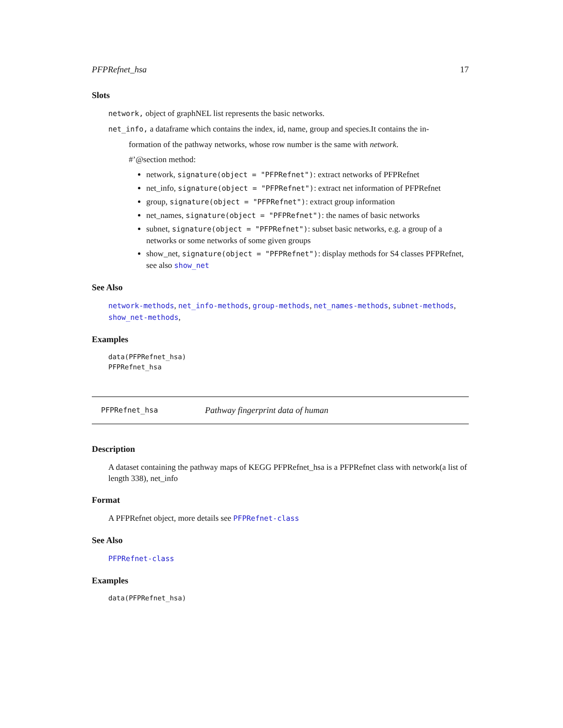PFPRefnet_hsa 17
Slots
network, object of graphNEL list represents the basic networks.
net_info, a dataframe which contains the index, id, name, group and species.It contains the in-
formation of the pathway networks, whose row number is the same with network.
#’@section method:
network, signature(object = "PFPRefnet"): extract networks of PFPRefnet
net_info, signature(object = "PFPRefnet"): extract net information of PFPRefnet
group, signature(object = "PFPRefnet"): extract group information
net_names, signature(object = "PFPRefnet"): the names of basic networks
subnet, signature(object = "PFPRefnet"): subset basic networks, e.g. a group of a networks or some networks of some given groups
show_net, signature(object = "PFPRefnet"): display methods for S4 classes PFPRefnet, see also show_net
See Also
network-methods, net_info-methods, group-methods, net_names-methods, subnet-methods, show_net-methods,
Examples
data(PFPRefnet_hsa)
PFPRefnet_hsa
PFPRefnet_hsa Pathway fingerprint data of human
Description
A dataset containing the pathway maps of KEGG PFPRefnet_hsa is a PFPRefnet class with network(a list of length 338), net_info
Format
A PFPRefnet object, more details see PFPRefnet-class
See Also
PFPRefnet-class
Examples
data(PFPRefnet_hsa)